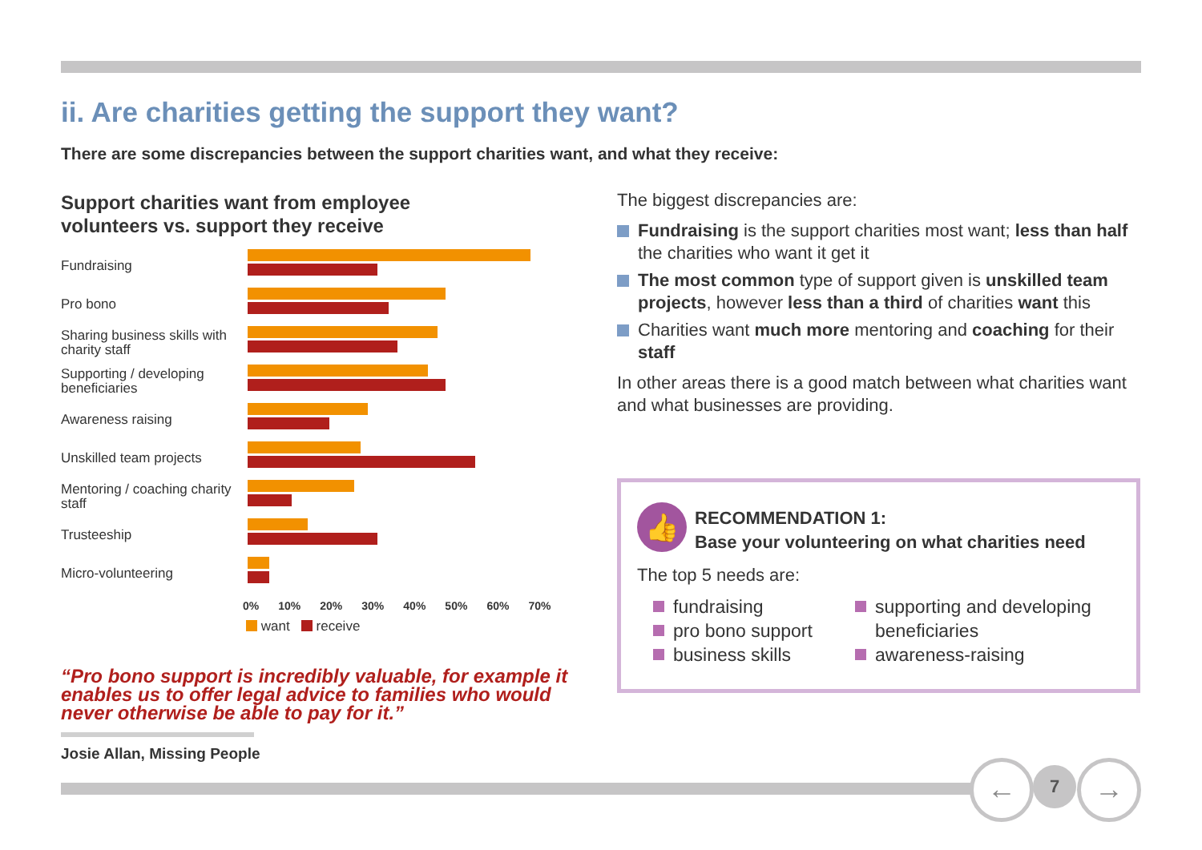ii. Are charities getting the support they want?
There are some discrepancies between the support charities want, and what they receive:
Support charities want from employee
volunteers vs. support they receive
Fundraising
Pro bono
Sharing business skills with charity staff
Supporting / developing beneficiaries
Awareness raising
Unskilled team projects
Mentoring / coaching charity staff
Trusteeship
Micro-volunteering
0% 10% 20% 30% 40% 50% 60% 70%
want receive
“Pro bono support is incredibly valuable, for example it enables us to offer legal advice to families who would never otherwise be able to pay for it.”
Josie Allan, Missing People
The biggest discrepancies are:
Fundraising is the support charities most want; less than half the charities who want it get it
The most common type of support given is unskilled team projects, however less than a third of charities want this
Charities want much more mentoring and coaching for their staff
In other areas there is a good match between what charities want and what businesses are providing.
👍
RECOMMENDATION 1:
Base your volunteering on what charities need
The top 5 needs are:
fundraising
pro bono support
business skills
supporting and developing beneficiaries
awareness-raising
← 7 →